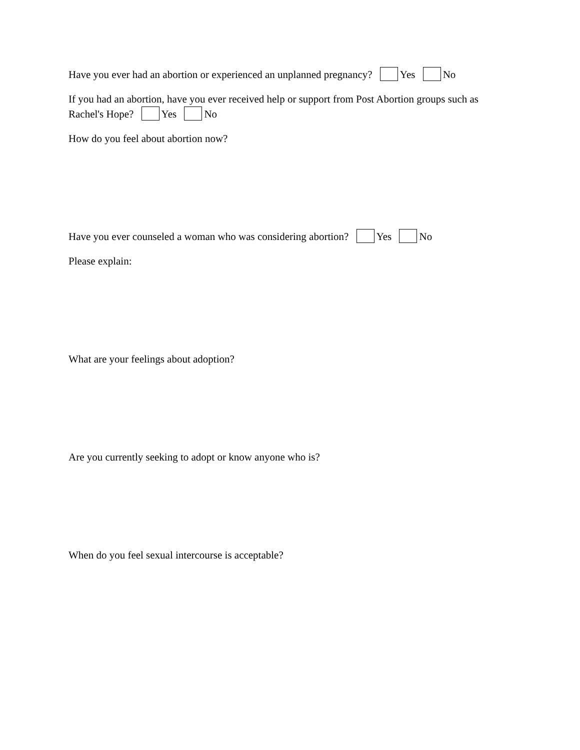Have you ever had an abortion or experienced an unplanned pregnancy? Yes No
If you had an abortion, have you ever received help or support from Post Abortion groups such as Rachel's Hope? Yes No
How do you feel about abortion now?
Have you ever counseled a woman who was considering abortion? Yes No
Please explain:
What are your feelings about adoption?
Are you currently seeking to adopt or know anyone who is?
When do you feel sexual intercourse is acceptable?